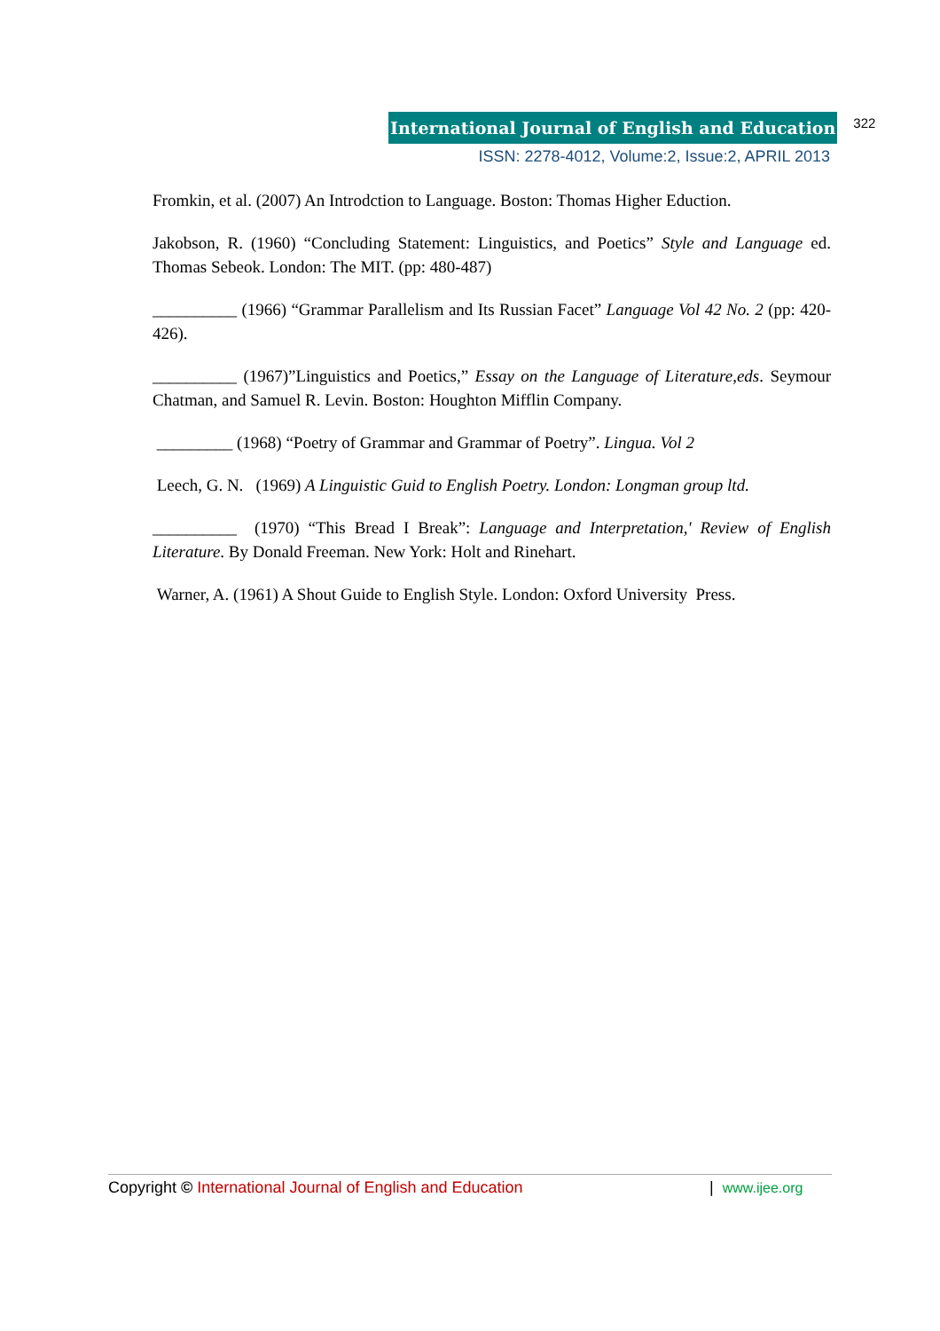International Journal of English and Education 322
ISSN: 2278-4012, Volume:2, Issue:2, APRIL 2013
Fromkin, et al. (2007) An Introdction to Language. Boston: Thomas Higher Eduction.
Jakobson, R. (1960) “Concluding Statement: Linguistics, and Poetics” Style and Language ed. Thomas Sebeok. London: The MIT. (pp: 480-487)
__________ (1966) “Grammar Parallelism and Its Russian Facet” Language Vol 42 No. 2 (pp: 420-426).
__________ (1967)”Linguistics and Poetics,” Essay on the Language of Literature,eds. Seymour Chatman, and Samuel R. Levin. Boston: Houghton Mifflin Company.
_________ (1968) “Poetry of Grammar and Grammar of Poetry”. Lingua. Vol 2
Leech, G. N. (1969) A Linguistic Guid to English Poetry. London: Longman group ltd.
__________ (1970) “This Bread I Break”: Language and Interpretation,' Review of English Literature. By Donald Freeman. New York: Holt and Rinehart.
Warner, A. (1961) A Shout Guide to English Style. London: Oxford University Press.
Copyright © International Journal of English and Education | www.ijee.org